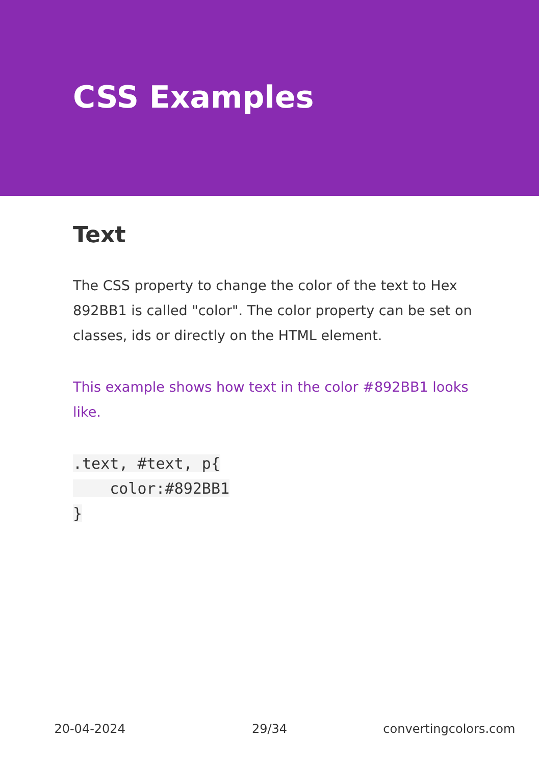CSS Examples
Text
The CSS property to change the color of the text to Hex 892BB1 is called "color". The color property can be set on classes, ids or directly on the HTML element.
This example shows how text in the color #892BB1 looks like.
.text, #text, p{
    color:#892BB1
}
20-04-2024 29/34 convertingcolors.com